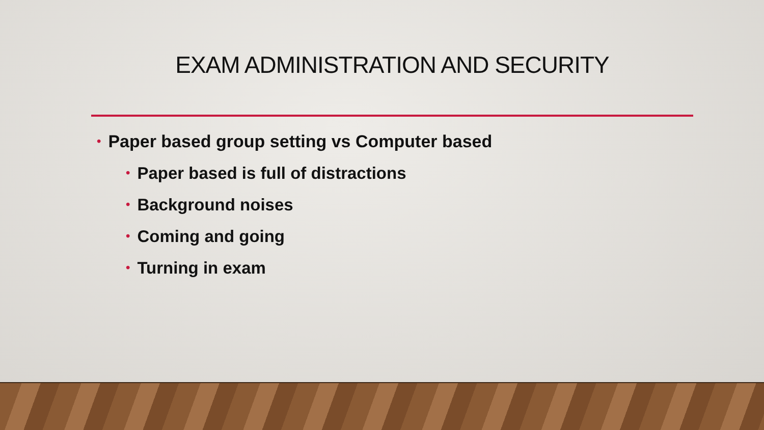EXAM ADMINISTRATION AND SECURITY
• Paper based group setting vs Computer based
• Paper based is full of distractions
• Background noises
• Coming and going
• Turning in exam